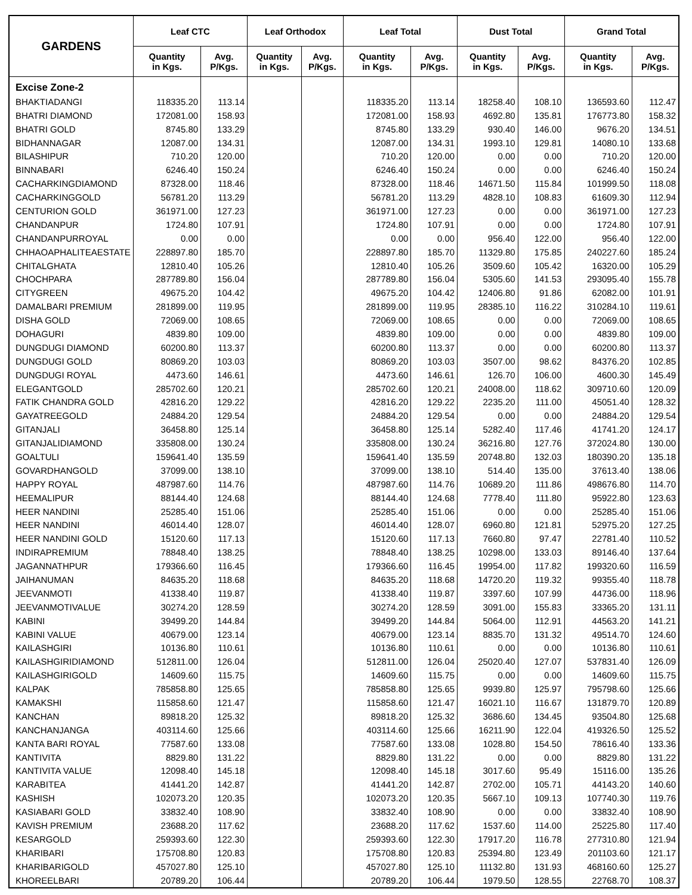| GARDENS | Leaf CTC | | Leaf Orthodox | | Leaf Total | | Dust Total | | Grand Total | |
| --- | --- | --- | --- | --- | --- | --- | --- | --- | --- | --- |
| | Quantity in Kgs. | Avg. P/Kgs. | Quantity in Kgs. | Avg. P/Kgs. | Quantity in Kgs. | Avg. P/Kgs. | Quantity in Kgs. | Avg. P/Kgs. | Quantity in Kgs. | Avg. P/Kgs. |
| Excise Zone-2 | | | | | | | | | | |
| BHAKTIADANGI | 118335.20 | 113.14 | | | 118335.20 | 113.14 | 18258.40 | 108.10 | 136593.60 | 112.47 |
| BHATRI DIAMOND | 172081.00 | 158.93 | | | 172081.00 | 158.93 | 4692.80 | 135.81 | 176773.80 | 158.32 |
| BHATRI GOLD | 8745.80 | 133.29 | | | 8745.80 | 133.29 | 930.40 | 146.00 | 9676.20 | 134.51 |
| BIDHANNAGAR | 12087.00 | 134.31 | | | 12087.00 | 134.31 | 1993.10 | 129.81 | 14080.10 | 133.68 |
| BILASHIPUR | 710.20 | 120.00 | | | 710.20 | 120.00 | 0.00 | 0.00 | 710.20 | 120.00 |
| BINNABARI | 6246.40 | 150.24 | | | 6246.40 | 150.24 | 0.00 | 0.00 | 6246.40 | 150.24 |
| CACHARKINGDIAMOND | 87328.00 | 118.46 | | | 87328.00 | 118.46 | 14671.50 | 115.84 | 101999.50 | 118.08 |
| CACHARKINGGOLD | 56781.20 | 113.29 | | | 56781.20 | 113.29 | 4828.10 | 108.83 | 61609.30 | 112.94 |
| CENTURION GOLD | 361971.00 | 127.23 | | | 361971.00 | 127.23 | 0.00 | 0.00 | 361971.00 | 127.23 |
| CHANDANPUR | 1724.80 | 107.91 | | | 1724.80 | 107.91 | 0.00 | 0.00 | 1724.80 | 107.91 |
| CHANDANPURROYAL | 0.00 | 0.00 | | | 0.00 | 0.00 | 956.40 | 122.00 | 956.40 | 122.00 |
| CHHAOAPHALITEAESTATE | 228897.80 | 185.70 | | | 228897.80 | 185.70 | 11329.80 | 175.85 | 240227.60 | 185.24 |
| CHITALGHATA | 12810.40 | 105.26 | | | 12810.40 | 105.26 | 3509.60 | 105.42 | 16320.00 | 105.29 |
| CHOCHPARA | 287789.80 | 156.04 | | | 287789.80 | 156.04 | 5305.60 | 141.53 | 293095.40 | 155.78 |
| CITYGREEN | 49675.20 | 104.42 | | | 49675.20 | 104.42 | 12406.80 | 91.86 | 62082.00 | 101.91 |
| DAMALBARI PREMIUM | 281899.00 | 119.95 | | | 281899.00 | 119.95 | 28385.10 | 116.22 | 310284.10 | 119.61 |
| DISHA GOLD | 72069.00 | 108.65 | | | 72069.00 | 108.65 | 0.00 | 0.00 | 72069.00 | 108.65 |
| DOHAGURI | 4839.80 | 109.00 | | | 4839.80 | 109.00 | 0.00 | 0.00 | 4839.80 | 109.00 |
| DUNGDUGI DIAMOND | 60200.80 | 113.37 | | | 60200.80 | 113.37 | 0.00 | 0.00 | 60200.80 | 113.37 |
| DUNGDUGI GOLD | 80869.20 | 103.03 | | | 80869.20 | 103.03 | 3507.00 | 98.62 | 84376.20 | 102.85 |
| DUNGDUGI ROYAL | 4473.60 | 146.61 | | | 4473.60 | 146.61 | 126.70 | 106.00 | 4600.30 | 145.49 |
| ELEGANTGOLD | 285702.60 | 120.21 | | | 285702.60 | 120.21 | 24008.00 | 118.62 | 309710.60 | 120.09 |
| FATIK CHANDRA GOLD | 42816.20 | 129.22 | | | 42816.20 | 129.22 | 2235.20 | 111.00 | 45051.40 | 128.32 |
| GAYATREEGOLD | 24884.20 | 129.54 | | | 24884.20 | 129.54 | 0.00 | 0.00 | 24884.20 | 129.54 |
| GITANJALI | 36458.80 | 125.14 | | | 36458.80 | 125.14 | 5282.40 | 117.46 | 41741.20 | 124.17 |
| GITANJALIDIAMOND | 335808.00 | 130.24 | | | 335808.00 | 130.24 | 36216.80 | 127.76 | 372024.80 | 130.00 |
| GOALTULI | 159641.40 | 135.59 | | | 159641.40 | 135.59 | 20748.80 | 132.03 | 180390.20 | 135.18 |
| GOVARDHANGOLD | 37099.00 | 138.10 | | | 37099.00 | 138.10 | 514.40 | 135.00 | 37613.40 | 138.06 |
| HAPPY ROYAL | 487987.60 | 114.76 | | | 487987.60 | 114.76 | 10689.20 | 111.86 | 498676.80 | 114.70 |
| HEEMALIPUR | 88144.40 | 124.68 | | | 88144.40 | 124.68 | 7778.40 | 111.80 | 95922.80 | 123.63 |
| HEER NANDINI | 25285.40 | 151.06 | | | 25285.40 | 151.06 | 0.00 | 0.00 | 25285.40 | 151.06 |
| HEER NANDINI | 46014.40 | 128.07 | | | 46014.40 | 128.07 | 6960.80 | 121.81 | 52975.20 | 127.25 |
| HEER NANDINI GOLD | 15120.60 | 117.13 | | | 15120.60 | 117.13 | 7660.80 | 97.47 | 22781.40 | 110.52 |
| INDIRAPREMIUM | 78848.40 | 138.25 | | | 78848.40 | 138.25 | 10298.00 | 133.03 | 89146.40 | 137.64 |
| JAGANNATHPUR | 179366.60 | 116.45 | | | 179366.60 | 116.45 | 19954.00 | 117.82 | 199320.60 | 116.59 |
| JAIHANUMAN | 84635.20 | 118.68 | | | 84635.20 | 118.68 | 14720.20 | 119.32 | 99355.40 | 118.78 |
| JEEVANMOTI | 41338.40 | 119.87 | | | 41338.40 | 119.87 | 3397.60 | 107.99 | 44736.00 | 118.96 |
| JEEVANMOTIVALUE | 30274.20 | 128.59 | | | 30274.20 | 128.59 | 3091.00 | 155.83 | 33365.20 | 131.11 |
| KABINI | 39499.20 | 144.84 | | | 39499.20 | 144.84 | 5064.00 | 112.91 | 44563.20 | 141.21 |
| KABINI VALUE | 40679.00 | 123.14 | | | 40679.00 | 123.14 | 8835.70 | 131.32 | 49514.70 | 124.60 |
| KAILASHGIRI | 10136.80 | 110.61 | | | 10136.80 | 110.61 | 0.00 | 0.00 | 10136.80 | 110.61 |
| KAILASHGIRIDIAMOND | 512811.00 | 126.04 | | | 512811.00 | 126.04 | 25020.40 | 127.07 | 537831.40 | 126.09 |
| KAILASHGIRIGOLD | 14609.60 | 115.75 | | | 14609.60 | 115.75 | 0.00 | 0.00 | 14609.60 | 115.75 |
| KALPAK | 785858.80 | 125.65 | | | 785858.80 | 125.65 | 9939.80 | 125.97 | 795798.60 | 125.66 |
| KAMAKSHI | 115858.60 | 121.47 | | | 115858.60 | 121.47 | 16021.10 | 116.67 | 131879.70 | 120.89 |
| KANCHAN | 89818.20 | 125.32 | | | 89818.20 | 125.32 | 3686.60 | 134.45 | 93504.80 | 125.68 |
| KANCHANJANGA | 403114.60 | 125.66 | | | 403114.60 | 125.66 | 16211.90 | 122.04 | 419326.50 | 125.52 |
| KANTA BARI ROYAL | 77587.60 | 133.08 | | | 77587.60 | 133.08 | 1028.80 | 154.50 | 78616.40 | 133.36 |
| KANTIVITA | 8829.80 | 131.22 | | | 8829.80 | 131.22 | 0.00 | 0.00 | 8829.80 | 131.22 |
| KANTIVITA VALUE | 12098.40 | 145.18 | | | 12098.40 | 145.18 | 3017.60 | 95.49 | 15116.00 | 135.26 |
| KARABITEA | 41441.20 | 142.87 | | | 41441.20 | 142.87 | 2702.00 | 105.71 | 44143.20 | 140.60 |
| KASHISH | 102073.20 | 120.35 | | | 102073.20 | 120.35 | 5667.10 | 109.13 | 107740.30 | 119.76 |
| KASIABARI GOLD | 33832.40 | 108.90 | | | 33832.40 | 108.90 | 0.00 | 0.00 | 33832.40 | 108.90 |
| KAVISH PREMIUM | 23688.20 | 117.62 | | | 23688.20 | 117.62 | 1537.60 | 114.00 | 25225.80 | 117.40 |
| KESARGOLD | 259393.60 | 122.30 | | | 259393.60 | 122.30 | 17917.20 | 116.78 | 277310.80 | 121.94 |
| KHARIBARI | 175708.80 | 120.83 | | | 175708.80 | 120.83 | 25394.80 | 123.49 | 201103.60 | 121.17 |
| KHARIBARIGOLD | 457027.80 | 125.10 | | | 457027.80 | 125.10 | 11132.80 | 131.93 | 468160.60 | 125.27 |
| KHOREELBARI | 20789.20 | 106.44 | | | 20789.20 | 106.44 | 1979.50 | 128.55 | 22768.70 | 108.37 |